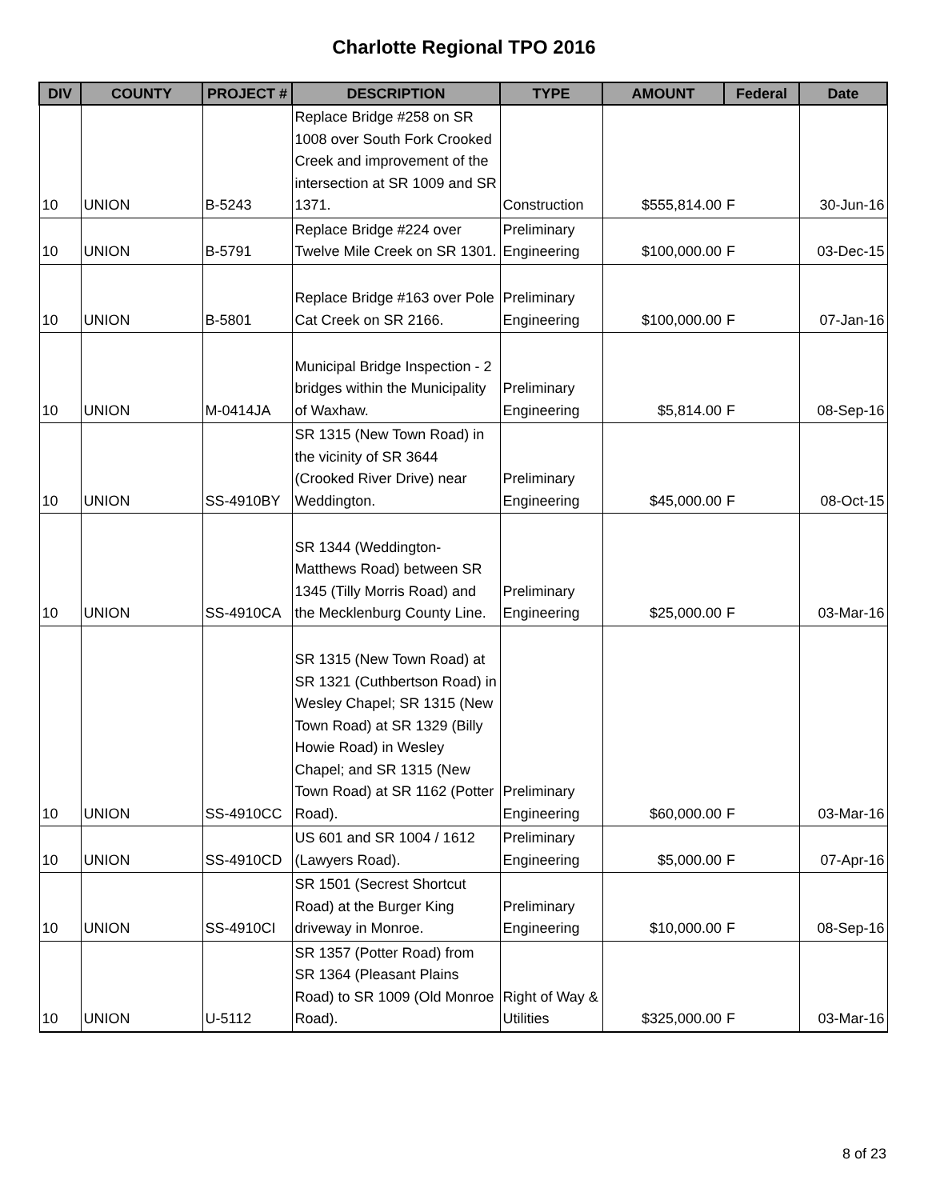Charlotte Regional TPO 2016
| DIV | COUNTY | PROJECT # | DESCRIPTION | TYPE | AMOUNT | Federal | Date |
| --- | --- | --- | --- | --- | --- | --- | --- |
| 10 | UNION | B-5243 | Replace Bridge #258 on SR 1008 over South Fork Crooked Creek and improvement of the intersection at SR 1009 and SR 1371. | Construction | $555,814.00 | F | 30-Jun-16 |
| 10 | UNION | B-5791 | Replace Bridge #224 over Twelve Mile Creek on SR 1301. | Preliminary Engineering | $100,000.00 | F | 03-Dec-15 |
| 10 | UNION | B-5801 | Replace Bridge #163 over Pole Cat Creek on SR 2166. | Preliminary Engineering | $100,000.00 | F | 07-Jan-16 |
| 10 | UNION | M-0414JA | Municipal Bridge Inspection - 2 bridges within the Municipality of Waxhaw. | Preliminary Engineering | $5,814.00 | F | 08-Sep-16 |
| 10 | UNION | SS-4910BY | SR 1315 (New Town Road) in the vicinity of SR 3644 (Crooked River Drive) near Weddington. | Preliminary Engineering | $45,000.00 | F | 08-Oct-15 |
| 10 | UNION | SS-4910CA | SR 1344 (Weddington-Matthews Road) between SR 1345 (Tilly Morris Road) and the Mecklenburg County Line. | Preliminary Engineering | $25,000.00 | F | 03-Mar-16 |
| 10 | UNION | SS-4910CC | SR 1315 (New Town Road) at SR 1321 (Cuthbertson Road) in Wesley Chapel; SR 1315 (New Town Road) at SR 1329 (Billy Howie Road) in Wesley Chapel; and SR 1315 (New Town Road) at SR 1162 (Potter Road). | Preliminary Engineering | $60,000.00 | F | 03-Mar-16 |
| 10 | UNION | SS-4910CD | US 601 and SR 1004 / 1612 (Lawyers Road). | Preliminary Engineering | $5,000.00 | F | 07-Apr-16 |
| 10 | UNION | SS-4910CI | SR 1501 (Secrest Shortcut Road) at the Burger King driveway in Monroe. | Preliminary Engineering | $10,000.00 | F | 08-Sep-16 |
| 10 | UNION | U-5112 | SR 1357 (Potter Road) from SR 1364 (Pleasant Plains Road) to SR 1009 (Old Monroe Road). | Right of Way & Utilities | $325,000.00 | F | 03-Mar-16 |
8 of 23